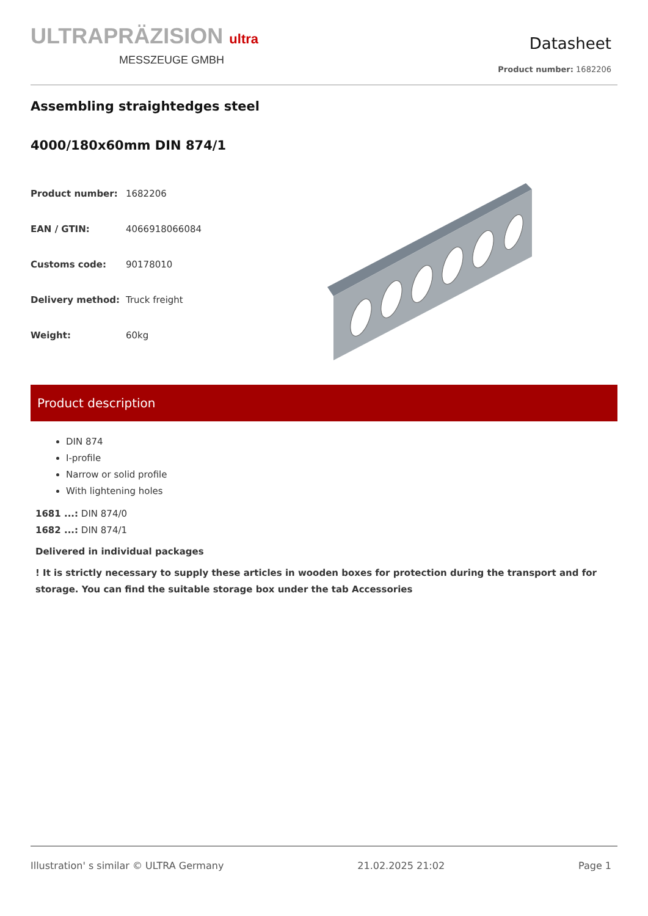ULTRAPRÄZISION ultra
MESSZEUGE GMBH
Datasheet
Product number: 1682206
Assembling straightedges steel
4000/180x60mm DIN 874/1
| Product number: | 1682206 |
| EAN / GTIN: | 4066918066084 |
| Customs code: | 90178010 |
| Delivery method: | Truck freight |
| Weight: | 60kg |
Product description
DIN 874
I-profile
Narrow or solid profile
With lightening holes
1681 ...: DIN 874/0
1682 ...: DIN 874/1
Delivered in individual packages
! It is strictly necessary to supply these articles in wooden boxes for protection during the transport and for storage. You can find the suitable storage box under the tab Accessories
Illustration' s similar © ULTRA Germany 21.02.2025 21:02 Page 1